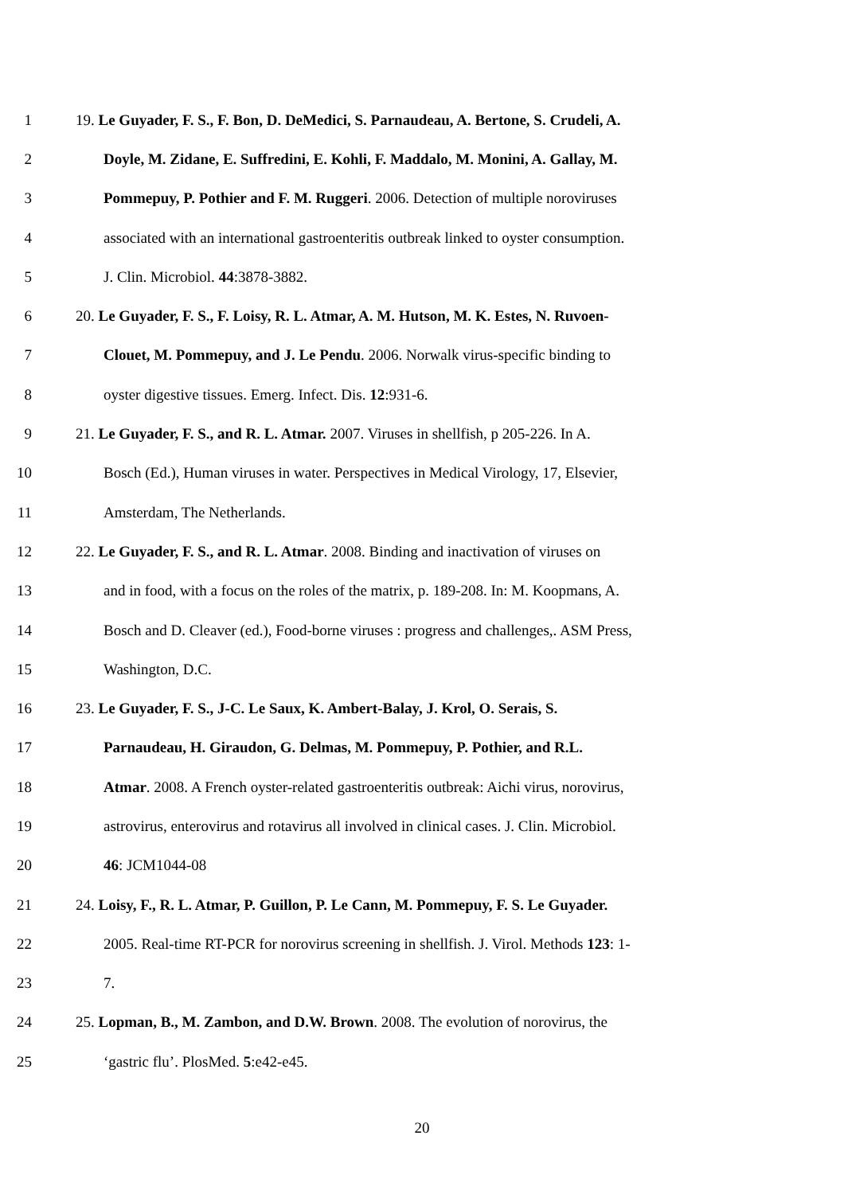1 19. Le Guyader, F. S., F. Bon, D. DeMedici, S. Parnaudeau, A. Bertone, S. Crudeli, A.
2 Doyle, M. Zidane, E. Suffredini, E. Kohli, F. Maddalo, M. Monini, A. Gallay, M.
3 Pommepuy, P. Pothier and F. M. Ruggeri. 2006. Detection of multiple noroviruses
4 associated with an international gastroenteritis outbreak linked to oyster consumption.
5 J. Clin. Microbiol. 44:3878-3882.
6 20. Le Guyader, F. S., F. Loisy, R. L. Atmar, A. M. Hutson, M. K. Estes, N. Ruvoen-
7 Clouet, M. Pommepuy, and J. Le Pendu. 2006. Norwalk virus-specific binding to
8 oyster digestive tissues. Emerg. Infect. Dis. 12:931-6.
9 21. Le Guyader, F. S., and R. L. Atmar. 2007. Viruses in shellfish, p 205-226. In A.
10 Bosch (Ed.), Human viruses in water. Perspectives in Medical Virology, 17, Elsevier,
11 Amsterdam, The Netherlands.
12 22. Le Guyader, F. S., and R. L. Atmar. 2008. Binding and inactivation of viruses on
13 and in food, with a focus on the roles of the matrix, p. 189-208. In: M. Koopmans, A.
14 Bosch and D. Cleaver (ed.), Food-borne viruses : progress and challenges,. ASM Press,
15 Washington, D.C.
16 23. Le Guyader, F. S., J-C. Le Saux, K. Ambert-Balay, J. Krol, O. Serais, S.
17 Parnaudeau, H. Giraudon, G. Delmas, M. Pommepuy, P. Pothier, and R.L.
18 Atmar. 2008. A French oyster-related gastroenteritis outbreak: Aichi virus, norovirus,
19 astrovirus, enterovirus and rotavirus all involved in clinical cases. J. Clin. Microbiol.
20 46: JCM1044-08
21 24. Loisy, F., R. L. Atmar, P. Guillon, P. Le Cann, M. Pommepuy, F. S. Le Guyader.
22 2005. Real-time RT-PCR for norovirus screening in shellfish. J. Virol. Methods 123: 1-
23 7.
24 25. Lopman, B., M. Zambon, and D.W. Brown. 2008. The evolution of norovirus, the
25 ‘gastric flu’. PlosMed. 5:e42-e45.
20